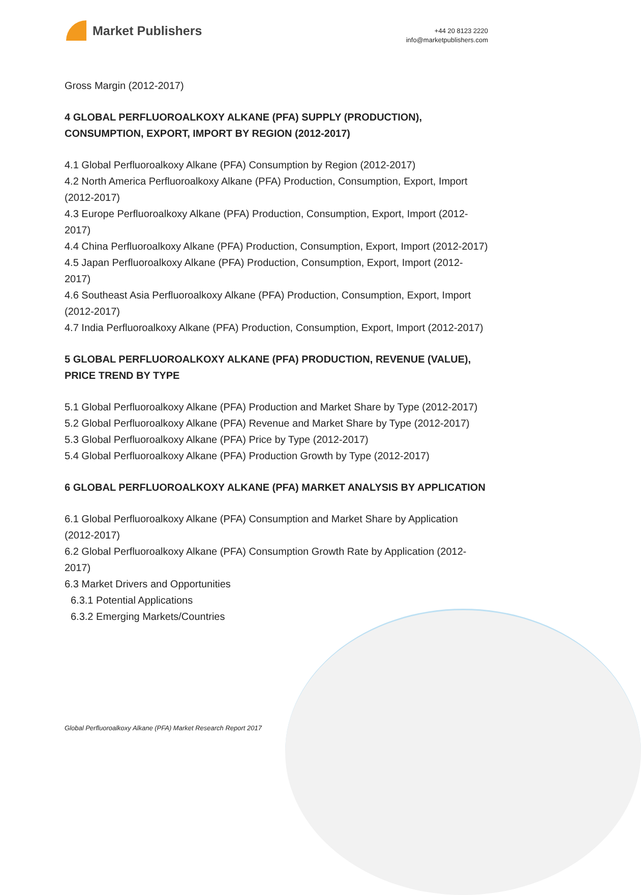Market Publishers
+44 20 8123 2220
info@marketpublishers.com
Gross Margin (2012-2017)
4 GLOBAL PERFLUOROALKOXY ALKANE (PFA) SUPPLY (PRODUCTION), CONSUMPTION, EXPORT, IMPORT BY REGION (2012-2017)
4.1 Global Perfluoroalkoxy Alkane (PFA) Consumption by Region (2012-2017)
4.2 North America Perfluoroalkoxy Alkane (PFA) Production, Consumption, Export, Import (2012-2017)
4.3 Europe Perfluoroalkoxy Alkane (PFA) Production, Consumption, Export, Import (2012-2017)
4.4 China Perfluoroalkoxy Alkane (PFA) Production, Consumption, Export, Import (2012-2017)
4.5 Japan Perfluoroalkoxy Alkane (PFA) Production, Consumption, Export, Import (2012-2017)
4.6 Southeast Asia Perfluoroalkoxy Alkane (PFA) Production, Consumption, Export, Import (2012-2017)
4.7 India Perfluoroalkoxy Alkane (PFA) Production, Consumption, Export, Import (2012-2017)
5 GLOBAL PERFLUOROALKOXY ALKANE (PFA) PRODUCTION, REVENUE (VALUE), PRICE TREND BY TYPE
5.1 Global Perfluoroalkoxy Alkane (PFA) Production and Market Share by Type (2012-2017)
5.2 Global Perfluoroalkoxy Alkane (PFA) Revenue and Market Share by Type (2012-2017)
5.3 Global Perfluoroalkoxy Alkane (PFA) Price by Type (2012-2017)
5.4 Global Perfluoroalkoxy Alkane (PFA) Production Growth by Type (2012-2017)
6 GLOBAL PERFLUOROALKOXY ALKANE (PFA) MARKET ANALYSIS BY APPLICATION
6.1 Global Perfluoroalkoxy Alkane (PFA) Consumption and Market Share by Application (2012-2017)
6.2 Global Perfluoroalkoxy Alkane (PFA) Consumption Growth Rate by Application (2012-2017)
6.3 Market Drivers and Opportunities
6.3.1 Potential Applications
6.3.2 Emerging Markets/Countries
Global Perfluoroalkoxy Alkane (PFA) Market Research Report 2017